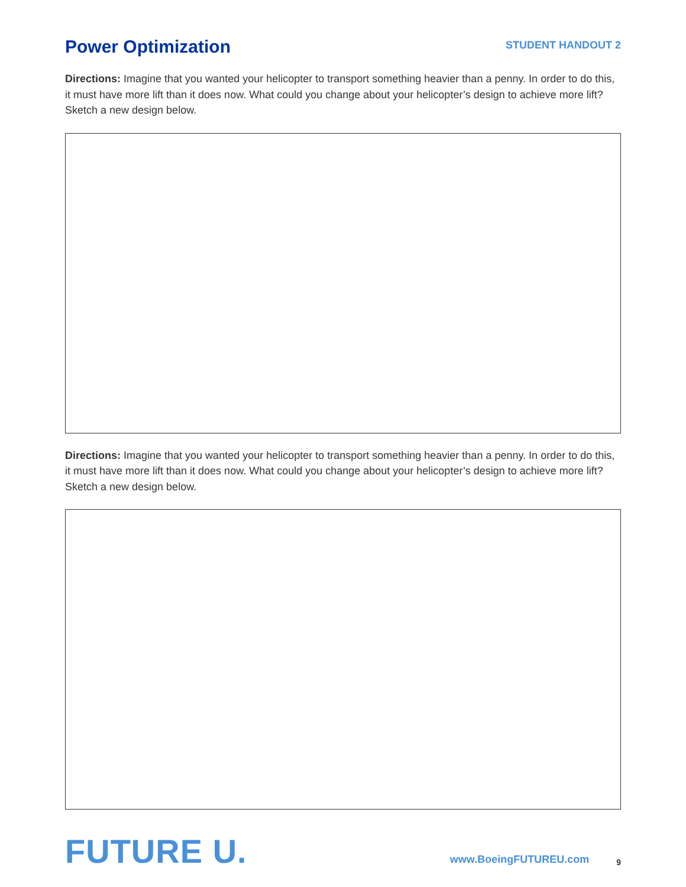Power Optimization
STUDENT HANDOUT 2
Directions: Imagine that you wanted your helicopter to transport something heavier than a penny. In order to do this, it must have more lift than it does now. What could you change about your helicopter’s design to achieve more lift? Sketch a new design below.
Directions: Imagine that you wanted your helicopter to transport something heavier than a penny. In order to do this, it must have more lift than it does now. What could you change about your helicopter’s design to achieve more lift? Sketch a new design below.
FUTURE U.
www.BoeingFUTUREU.com
9